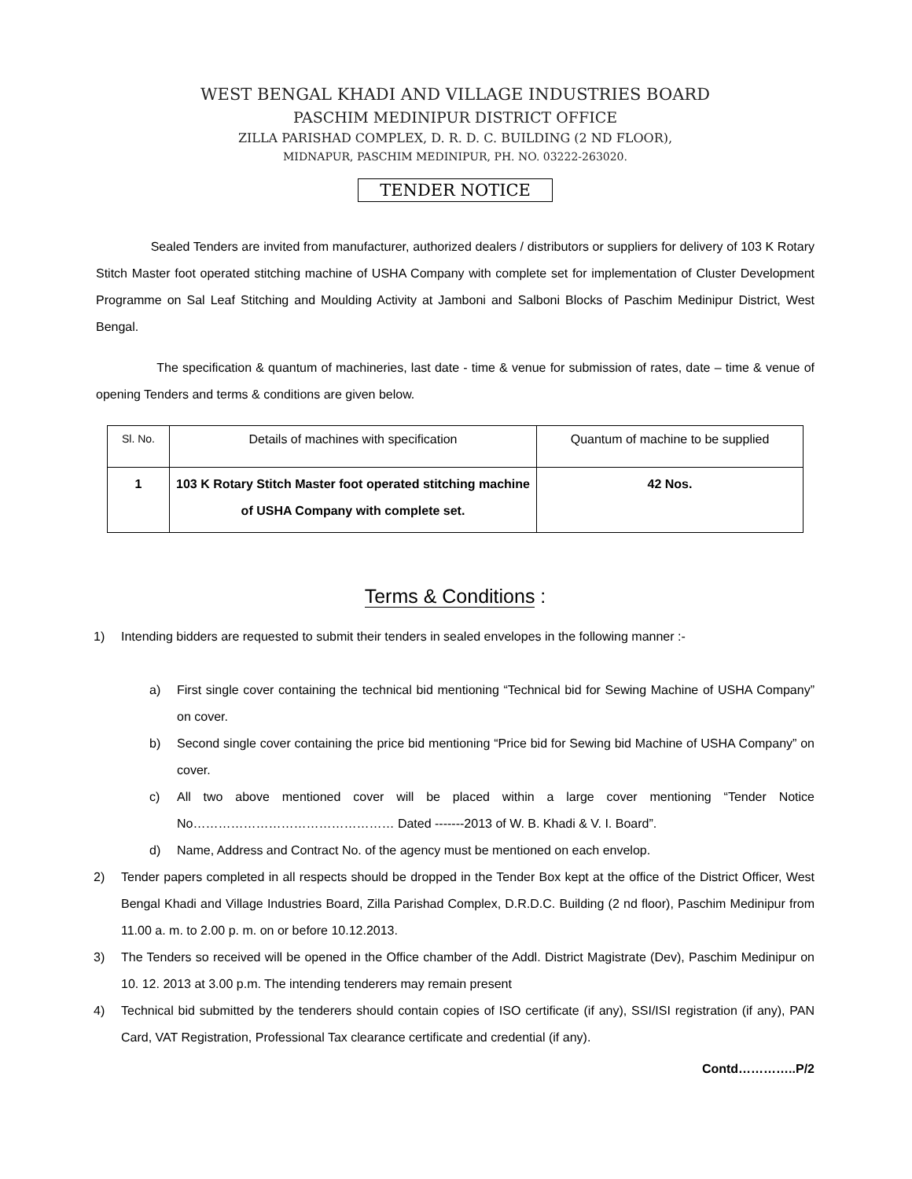WEST BENGAL KHADI AND VILLAGE INDUSTRIES BOARD
PASCHIM MEDINIPUR DISTRICT OFFICE
ZILLA PARISHAD COMPLEX, D. R. D. C. BUILDING (2 ND FLOOR),
MIDNAPUR, PASCHIM MEDINIPUR, PH. NO. 03222-263020.
TENDER NOTICE
Sealed Tenders are invited from manufacturer, authorized dealers / distributors or suppliers for delivery of 103 K Rotary Stitch Master foot operated stitching machine of USHA Company with complete set for implementation of Cluster Development Programme on Sal Leaf Stitching and Moulding Activity at Jamboni and Salboni Blocks of Paschim Medinipur District, West Bengal.
The specification & quantum of machineries, last date - time & venue for submission of rates, date – time & venue of opening Tenders and terms & conditions are given below.
| Sl. No. | Details of machines with specification | Quantum of machine to be supplied |
| 1 | 103 K Rotary Stitch Master foot operated stitching machine of USHA Company with complete set. | 42 Nos. |
Terms & Conditions :
1) Intending bidders are requested to submit their tenders in sealed envelopes in the following manner :-
a) First single cover containing the technical bid mentioning “Technical bid for Sewing Machine of USHA Company” on cover.
b) Second single cover containing the price bid mentioning “Price bid for Sewing bid Machine of USHA Company” on cover.
c) All two above mentioned cover will be placed within a large cover mentioning “Tender Notice No………………………………………… Dated -------2013 of W. B. Khadi & V. I. Board”.
d) Name, Address and Contract No. of the agency must be mentioned on each envelop.
2) Tender papers completed in all respects should be dropped in the Tender Box kept at the office of the District Officer, West Bengal Khadi and Village Industries Board, Zilla Parishad Complex, D.R.D.C. Building (2 nd floor), Paschim Medinipur from 11.00 a. m. to 2.00 p. m. on or before 10.12.2013.
3) The Tenders so received will be opened in the Office chamber of the Addl. District Magistrate (Dev), Paschim Medinipur on 10. 12. 2013 at 3.00 p.m. The intending tenderers may remain present
4) Technical bid submitted by the tenderers should contain copies of ISO certificate (if any), SSI/ISI registration (if any), PAN Card, VAT Registration, Professional Tax clearance certificate and credential (if any).
Contd…………..P/2